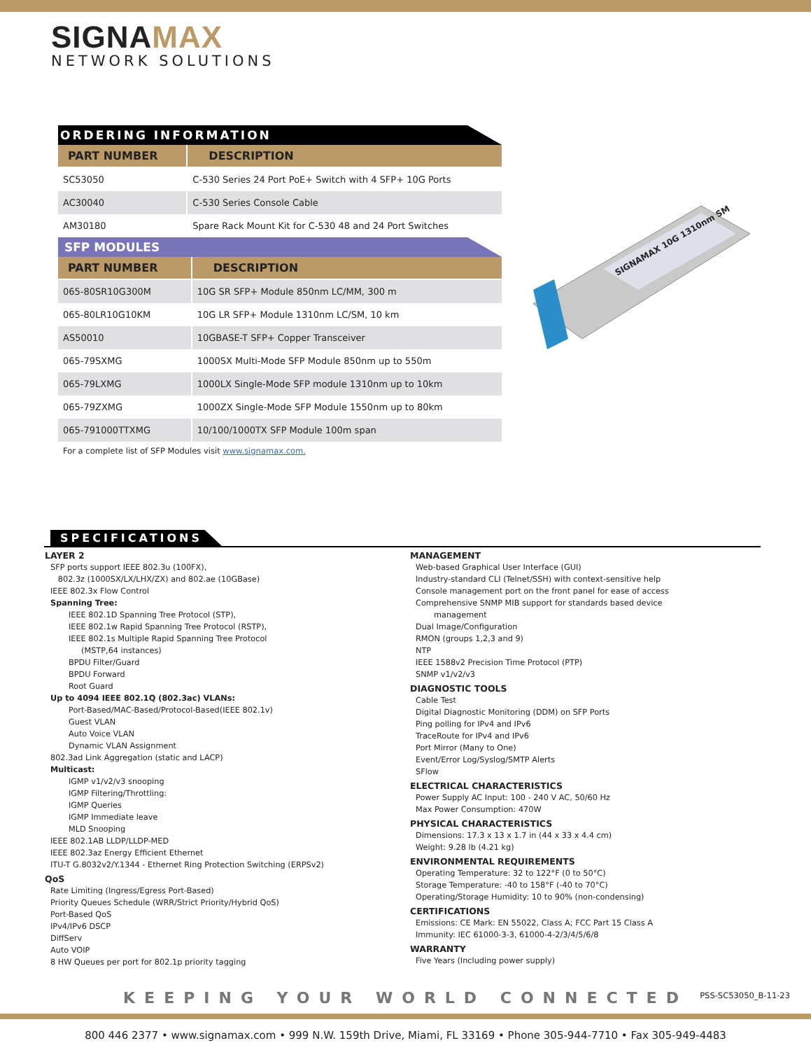SIGNAMAX
NETWORK SOLUTIONS
ORDERING INFORMATION
| PART NUMBER | DESCRIPTION |
| --- | --- |
| SC53050 | C-530 Series 24 Port PoE+ Switch with 4 SFP+ 10G Ports |
| AC30040 | C-530 Series Console Cable |
| AM30180 | Spare Rack Mount Kit for C-530 48 and 24 Port Switches |
SFP MODULES
| PART NUMBER | DESCRIPTION |
| --- | --- |
| 065-80SR10G300M | 10G SR SFP+ Module 850nm LC/MM, 300 m |
| 065-80LR10G10KM | 10G LR SFP+ Module 1310nm LC/SM, 10 km |
| AS50010 | 10GBASE-T SFP+ Copper Transceiver |
| 065-79SXMG | 1000SX Multi-Mode SFP Module 850nm up to 550m |
| 065-79LXMG | 1000LX Single-Mode SFP module 1310nm up to 10km |
| 065-79ZXMG | 1000ZX Single-Mode SFP Module 1550nm up to 80km |
| 065-791000TTXMG | 10/100/1000TX SFP Module 100m span |
For a complete list of SFP Modules visit www.signamax.com.
SIGNAMAX 10G 1310nm SM
SPECIFICATIONS
LAYER 2
SFP ports support IEEE 802.3u (100FX),
802.3z (1000SX/LX/LHX/ZX) and 802.ae (10GBase)
IEEE 802.3x Flow Control
Spanning Tree:
IEEE 802.1D Spanning Tree Protocol (STP),
IEEE 802.1w Rapid Spanning Tree Protocol (RSTP),
IEEE 802.1s Multiple Rapid Spanning Tree Protocol
(MSTP,64 instances)
BPDU Filter/Guard
BPDU Forward
Root Guard
Up to 4094 IEEE 802.1Q (802.3ac) VLANs:
Port-Based/MAC-Based/Protocol-Based(IEEE 802.1v)
Guest VLAN
Auto Voice VLAN
Dynamic VLAN Assignment
802.3ad Link Aggregation (static and LACP)
Multicast:
IGMP v1/v2/v3 snooping
IGMP Filtering/Throttling:
IGMP Queries
IGMP Immediate leave
MLD Snooping
IEEE 802.1AB LLDP/LLDP-MED
IEEE 802.3az Energy Efficient Ethernet
ITU-T G.8032v2/Y.1344 - Ethernet Ring Protection Switching (ERPSv2)
QoS
Rate Limiting (Ingress/Egress Port-Based)
Priority Queues Schedule (WRR/Strict Priority/Hybrid QoS)
Port-Based QoS
IPv4/IPv6 DSCP
DiffServ
Auto VOIP
8 HW Queues per port for 802.1p priority tagging
MANAGEMENT
Web-based Graphical User Interface (GUI)
Industry-standard CLI (Telnet/SSH) with context-sensitive help
Console management port on the front panel for ease of access
Comprehensive SNMP MIB support for standards based device
management
Dual Image/Configuration
RMON (groups 1,2,3 and 9)
NTP
IEEE 1588v2 Precision Time Protocol (PTP)
SNMP v1/v2/v3
DIAGNOSTIC TOOLS
Cable Test
Digital Diagnostic Monitoring (DDM) on SFP Ports
Ping polling for IPv4 and IPv6
TraceRoute for IPv4 and IPv6
Port Mirror (Many to One)
Event/Error Log/Syslog/SMTP Alerts
SFlow
ELECTRICAL CHARACTERISTICS
Power Supply AC Input: 100 - 240 V AC, 50/60 Hz
Max Power Consumption: 470W
PHYSICAL CHARACTERISTICS
Dimensions: 17.3 x 13 x 1.7 in (44 x 33 x 4.4 cm)
Weight: 9.28 lb (4.21 kg)
ENVIRONMENTAL REQUIREMENTS
Operating Temperature: 32 to 122°F (0 to 50°C)
Storage Temperature: -40 to 158°F (-40 to 70°C)
Operating/Storage Humidity: 10 to 90% (non-condensing)
CERTIFICATIONS
Emissions: CE Mark: EN 55022, Class A; FCC Part 15 Class A
Immunity: IEC 61000-3-3, 61000-4-2/3/4/5/6/8
WARRANTY
Five Years (Including power supply)
KEEPING YOUR WORLD CONNECTED
PSS-SC53050_B-11-23
800 446 2377 • www.signamax.com • 999 N.W. 159th Drive, Miami, FL 33169 • Phone 305-944-7710 • Fax 305-949-4483